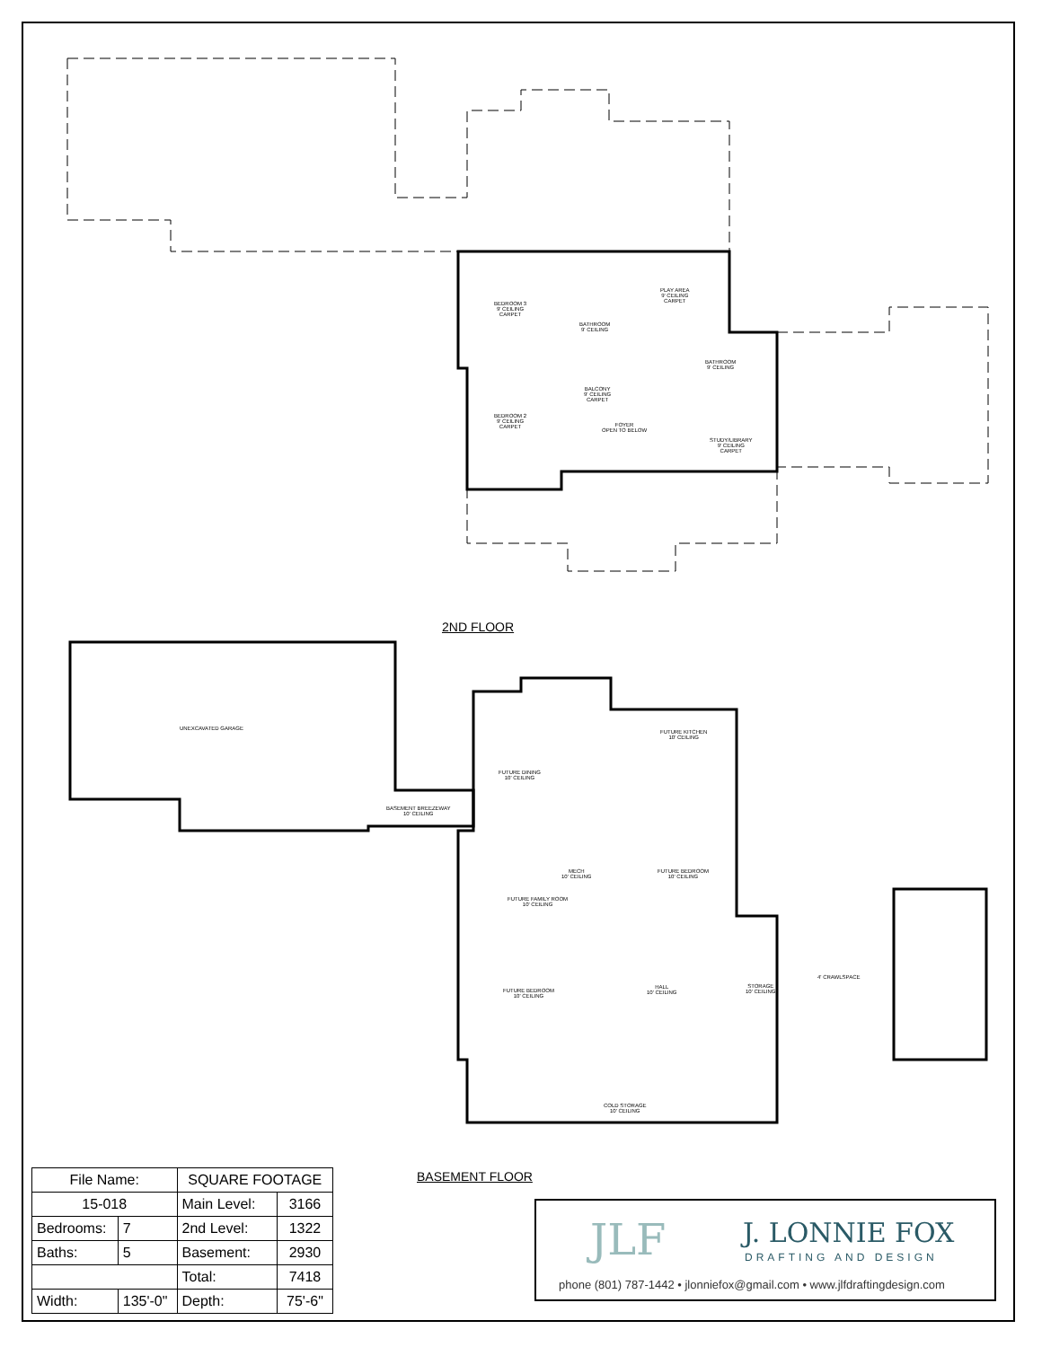BEDROOM 3
9' CEILING
CARPET
PLAY AREA
9' CEILING
CARPET
BATHROOM
9' CEILING
BATHROOM
9' CEILING
BALCONY
9' CEILING
CARPET
BEDROOM 2
9' CEILING
CARPET
FOYER
OPEN TO BELOW
STUDY/LIBRARY
9' CEILING
CARPET
2ND FLOOR
UNEXCAVATED GARAGE
FUTURE KITCHEN
10' CEILING
FUTURE DINING
10' CEILING
BASEMENT BREEZEWAY
10' CEILING
MECH
10' CEILING
FUTURE BEDROOM
10' CEILING
FUTURE FAMILY ROOM
10' CEILING
4' CRAWLSPACE
HALL
10' CEILING
STORAGE
10' CEILING
FUTURE BEDROOM
10' CEILING
COLD STORAGE
10' CEILING
BASEMENT FLOOR
| File Name: | | SQUARE FOOTAGE | | |
| 15-018 | | Main Level: | | 3166 |
| Bedrooms: | 7 | 2nd Level: | | 1322 |
| Baths: | 5 | Basement: | | 2930 |
| | | Total: | | 7418 |
| Width: | 135'-0" | | Depth: | 75'-6" |
JLF J. LONNIE FOX
DRAFTING AND DESIGN
phone (801) 787-1442 • jlonniefox@gmail.com • www.jlfdraftingdesign.com